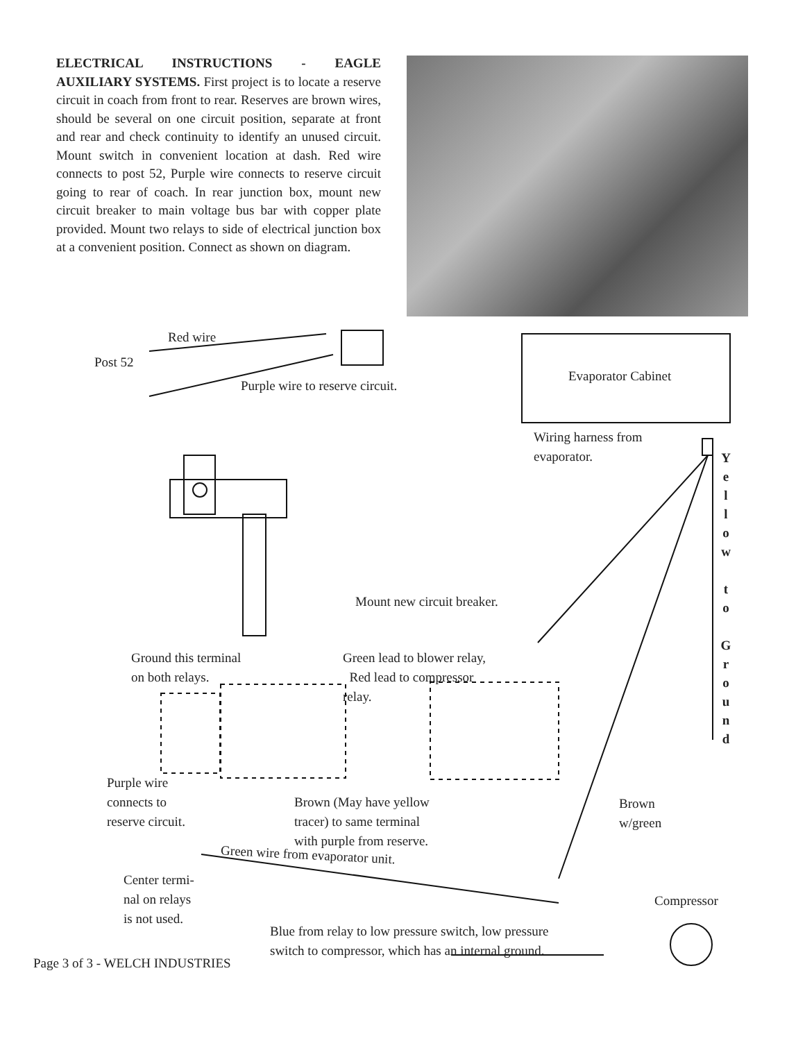ELECTRICAL INSTRUCTIONS - EAGLE AUXILIARY SYSTEMS. First project is to locate a reserve circuit in coach from front to rear. Reserves are brown wires, should be several on one circuit position, separate at front and rear and check continuity to identify an unused circuit. Mount switch in convenient location at dash. Red wire connects to post 52, Purple wire connects to reserve circuit going to rear of coach. In rear junction box, mount new circuit breaker to main voltage bus bar with copper plate provided. Mount two relays to side of electrical junction box at a convenient position. Connect as shown on diagram.
Red wire
Post 52
Purple wire to reserve circuit.
Evaporator Cabinet
Wiring harness from
evaporator.
Y
e
l
l
o
w
t
o
G
r
o
u
n
d
Mount new circuit breaker.
Ground this terminal
on both relays.
Green lead to blower relay,
Red lead to compressor
relay.
Purple wire
connects to
reserve circuit.
Brown (May have yellow
tracer) to same terminal
with purple from reserve.
Brown
w/green
Green wire from evaporator unit.
Center termi-
nal on relays
is not used.
Compressor
Blue from relay to low pressure switch, low pressure
switch to compressor, which has an internal ground.
Page 3 of 3 - WELCH INDUSTRIES